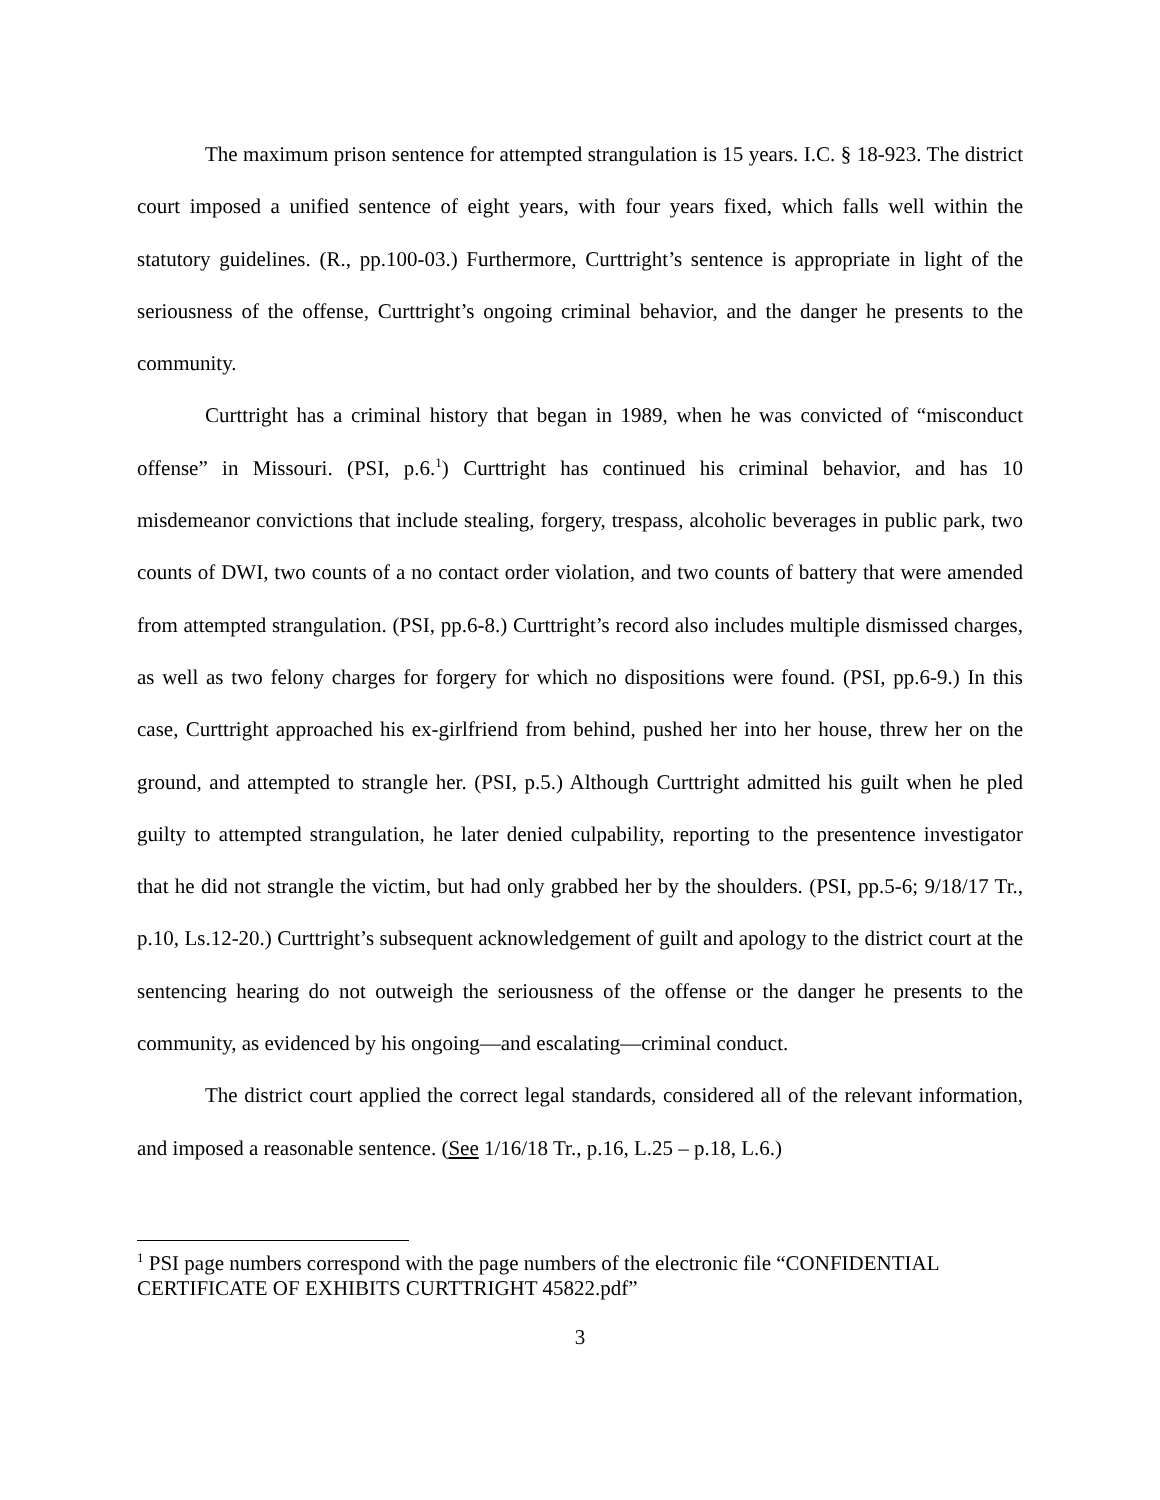The maximum prison sentence for attempted strangulation is 15 years. I.C. § 18-923. The district court imposed a unified sentence of eight years, with four years fixed, which falls well within the statutory guidelines. (R., pp.100-03.) Furthermore, Curttright’s sentence is appropriate in light of the seriousness of the offense, Curttright’s ongoing criminal behavior, and the danger he presents to the community.
Curttright has a criminal history that began in 1989, when he was convicted of “misconduct offense” in Missouri. (PSI, p.6.<sup>1</sup>) Curttright has continued his criminal behavior, and has 10 misdemeanor convictions that include stealing, forgery, trespass, alcoholic beverages in public park, two counts of DWI, two counts of a no contact order violation, and two counts of battery that were amended from attempted strangulation. (PSI, pp.6-8.) Curttright’s record also includes multiple dismissed charges, as well as two felony charges for forgery for which no dispositions were found. (PSI, pp.6-9.) In this case, Curttright approached his ex-girlfriend from behind, pushed her into her house, threw her on the ground, and attempted to strangle her. (PSI, p.5.) Although Curttright admitted his guilt when he pled guilty to attempted strangulation, he later denied culpability, reporting to the presentence investigator that he did not strangle the victim, but had only grabbed her by the shoulders. (PSI, pp.5-6; 9/18/17 Tr., p.10, Ls.12-20.) Curttright’s subsequent acknowledgement of guilt and apology to the district court at the sentencing hearing do not outweigh the seriousness of the offense or the danger he presents to the community, as evidenced by his ongoing—and escalating—criminal conduct.
The district court applied the correct legal standards, considered all of the relevant information, and imposed a reasonable sentence. (See 1/16/18 Tr., p.16, L.25 – p.18, L.6.)
<sup>1</sup> PSI page numbers correspond with the page numbers of the electronic file “CONFIDENTIAL CERTIFICATE OF EXHIBITS CURTTRIGHT 45822.pdf”
3